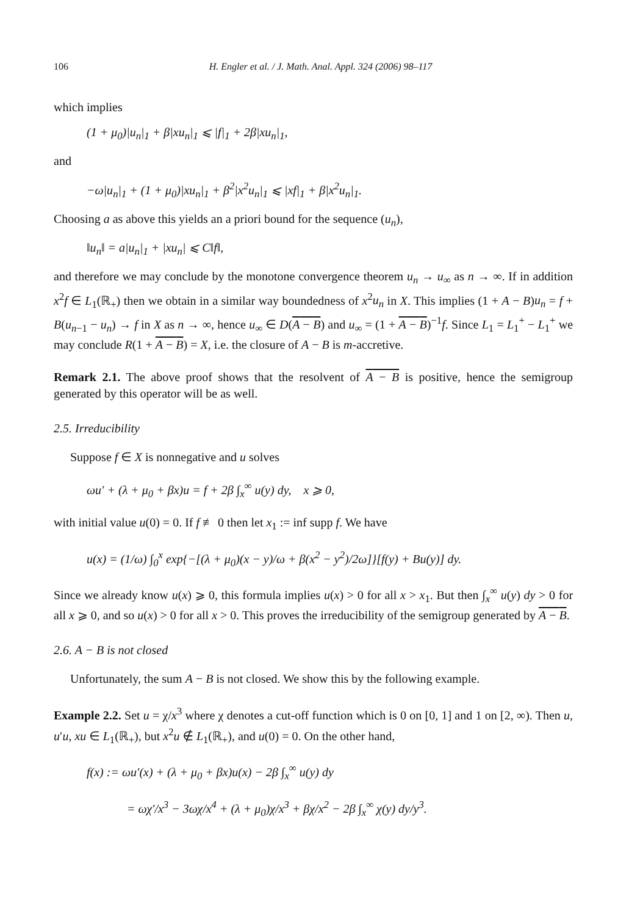106 H. Engler et al. / J. Math. Anal. Appl. 324 (2006) 98–117
which implies
(1 + μ<sub>0</sub>)|u<sub>n</sub>|<sub>1</sub> + β|xu<sub>n</sub>|<sub>1</sub> ⩽ |f|<sub>1</sub> + 2β|xu<sub>n</sub>|<sub>1</sub>,
and
−ω|u<sub>n</sub>|<sub>1</sub> + (1 + μ<sub>0</sub>)|xu<sub>n</sub>|<sub>1</sub> + β<sup>2</sup>|x<sup>2</sup>u<sub>n</sub>|<sub>1</sub> ⩽ |xf|<sub>1</sub> + β|x<sup>2</sup>u<sub>n</sub>|<sub>1</sub>.
Choosing a as above this yields an a priori bound for the sequence (u<sub>n</sub>),
‖u<sub>n</sub>‖ = a|u<sub>n</sub>|<sub>1</sub> + |xu<sub>n</sub>| ⩽ C‖f‖,
and therefore we may conclude by the monotone convergence theorem u<sub>n</sub> → u<sub>∞</sub> as n → ∞. If in addition x<sup>2</sup>f ∈ L<sub>1</sub>(ℝ<sub>+</sub>) then we obtain in a similar way boundedness of x<sup>2</sup>u<sub>n</sub> in X. This implies (1 + A − B)u<sub>n</sub> = f + B(u<sub>n−1</sub> − u<sub>n</sub>) → f in X as n → ∞, hence u<sub>∞</sub> ∈ D(A − B) and u<sub>∞</sub> = (1 + A − B)<sup>−1</sup>f. Since L<sub>1</sub> = L<sub>1</sub><sup>+</sup> − L<sub>1</sub><sup>+</sup> we may conclude R(1 + A − B) = X, i.e. the closure of A − B is m-accretive.
Remark 2.1. The above proof shows that the resolvent of A − B is positive, hence the semigroup generated by this operator will be as well.
2.5. Irreducibility
Suppose f ∈ X is nonnegative and u solves
ωu′ + (λ + μ<sub>0</sub> + βx)u = f + 2β ∫<sub>x</sub><sup>∞</sup> u(y) dy, x ⩾ 0,
with initial value u(0) = 0. If f ≢ 0 then let x<sub>1</sub> := inf supp f. We have
u(x) = (1/ω) ∫<sub>0</sub><sup>x</sup> exp{−[(λ + μ<sub>0</sub>)(x − y)/ω + β(x<sup>2</sup> − y<sup>2</sup>)/2ω]}[f(y) + Bu(y)] dy.
Since we already know u(x) ⩾ 0, this formula implies u(x) > 0 for all x > x<sub>1</sub>. But then ∫<sub>x</sub><sup>∞</sup> u(y) dy > 0 for all x ⩾ 0, and so u(x) > 0 for all x > 0. This proves the irreducibility of the semigroup generated by A − B.
2.6. A − B is not closed
Unfortunately, the sum A − B is not closed. We show this by the following example.
Example 2.2. Set u = χ/x<sup>3</sup> where χ denotes a cut-off function which is 0 on [0, 1] and 1 on [2, ∞). Then u, u′u, xu ∈ L<sub>1</sub>(ℝ<sub>+</sub>), but x<sup>2</sup>u ∉ L<sub>1</sub>(ℝ<sub>+</sub>), and u(0) = 0. On the other hand,
f(x) := ωu′(x) + (λ + μ<sub>0</sub> + βx)u(x) − 2β ∫<sub>x</sub><sup>∞</sup> u(y) dy
= ωχ′/x<sup>3</sup> − 3ωχ/x<sup>4</sup> + (λ + μ<sub>0</sub>)χ/x<sup>3</sup> + βχ/x<sup>2</sup> − 2β ∫<sub>x</sub><sup>∞</sup> χ(y) dy/y<sup>3</sup>.